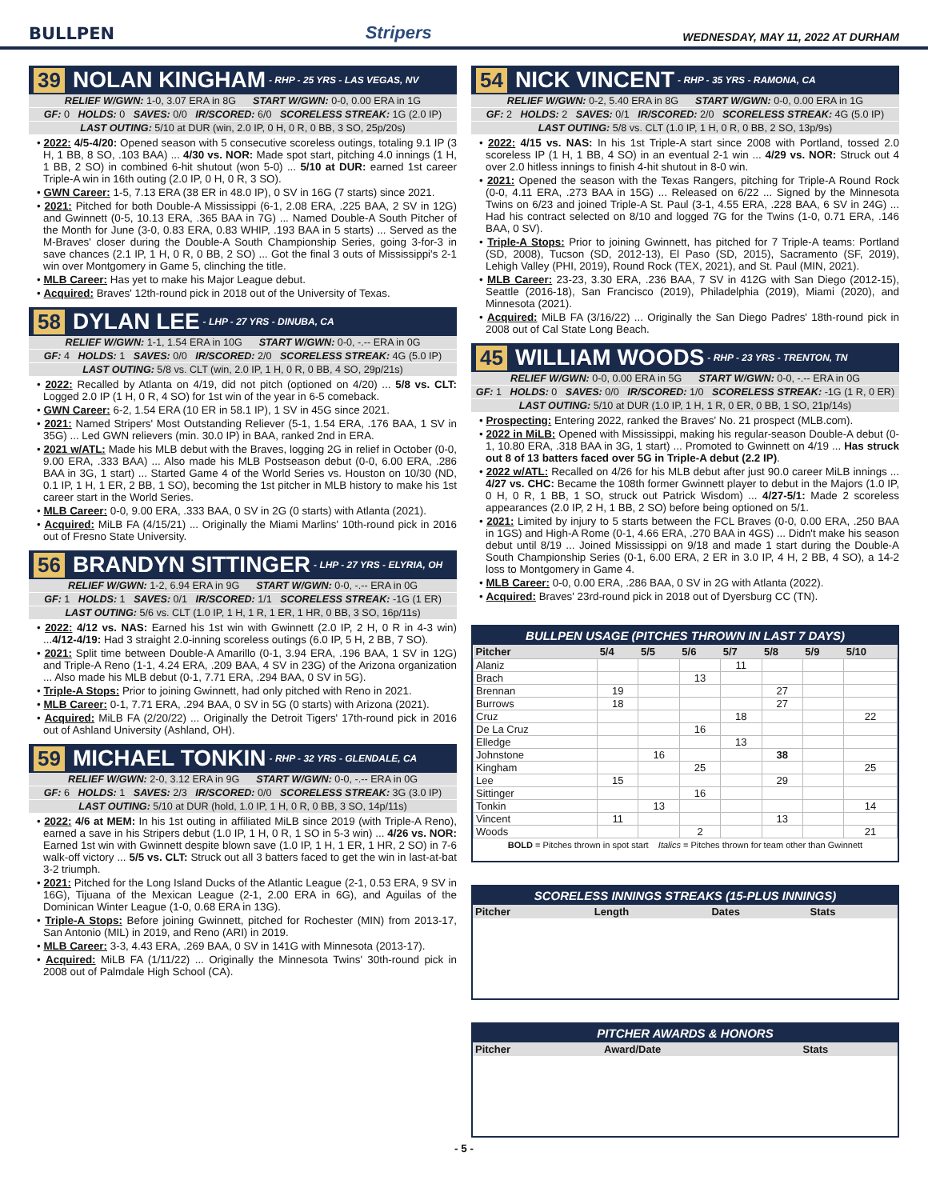BULLPEN Stripers WEDNESDAY, MAY 11, 2022 AT DURHAM
39 NOLAN KINGHAM - RHP - 25 YRS - LAS VEGAS, NV
RELIEF W/GWN: 1-0, 3.07 ERA in 8G START W/GWN: 0-0, 0.00 ERA in 1G
GF: 0 HOLDS: 0 SAVES: 0/0 IR/SCORED: 6/0 SCORELESS STREAK: 1G (2.0 IP)
LAST OUTING: 5/10 at DUR (win, 2.0 IP, 0 H, 0 R, 0 BB, 3 SO, 25p/20s)
• 2022: 4/5-4/20: Opened season with 5 consecutive scoreless outings, totaling 9.1 IP (3 H, 1 BB, 8 SO, .103 BAA) ... 4/30 vs. NOR: Made spot start, pitching 4.0 innings (1 H, 1 BB, 2 SO) in combined 6-hit shutout (won 5-0) ... 5/10 at DUR: earned 1st career Triple-A win in 16th outing (2.0 IP, 0 H, 0 R, 3 SO).
• GWN Career: 1-5, 7.13 ERA (38 ER in 48.0 IP), 0 SV in 16G (7 starts) since 2021.
• 2021: Pitched for both Double-A Mississippi (6-1, 2.08 ERA, .225 BAA, 2 SV in 12G) and Gwinnett (0-5, 10.13 ERA, .365 BAA in 7G) ... Named Double-A South Pitcher of the Month for June (3-0, 0.83 ERA, 0.83 WHIP, .193 BAA in 5 starts) ... Served as the M-Braves' closer during the Double-A South Championship Series, going 3-for-3 in save chances (2.1 IP, 1 H, 0 R, 0 BB, 2 SO) ... Got the final 3 outs of Mississippi's 2-1 win over Montgomery in Game 5, clinching the title.
• MLB Career: Has yet to make his Major League debut.
• Acquired: Braves' 12th-round pick in 2018 out of the University of Texas.
58 DYLAN LEE - LHP - 27 YRS - DINUBA, CA
RELIEF W/GWN: 1-1, 1.54 ERA in 10G START W/GWN: 0-0, -.-- ERA in 0G
GF: 4 HOLDS: 1 SAVES: 0/0 IR/SCORED: 2/0 SCORELESS STREAK: 4G (5.0 IP)
LAST OUTING: 5/8 vs. CLT (win, 2.0 IP, 1 H, 0 R, 0 BB, 4 SO, 29p/21s)
• 2022: Recalled by Atlanta on 4/19, did not pitch (optioned on 4/20) ... 5/8 vs. CLT: Logged 2.0 IP (1 H, 0 R, 4 SO) for 1st win of the year in 6-5 comeback.
• GWN Career: 6-2, 1.54 ERA (10 ER in 58.1 IP), 1 SV in 45G since 2021.
• 2021: Named Stripers' Most Outstanding Reliever (5-1, 1.54 ERA, .176 BAA, 1 SV in 35G) ... Led GWN relievers (min. 30.0 IP) in BAA, ranked 2nd in ERA.
• 2021 w/ATL: Made his MLB debut with the Braves, logging 2G in relief in October (0-0, 9.00 ERA, .333 BAA) ... Also made his MLB Postseason debut (0-0, 6.00 ERA, .286 BAA in 3G, 1 start) ... Started Game 4 of the World Series vs. Houston on 10/30 (ND, 0.1 IP, 1 H, 1 ER, 2 BB, 1 SO), becoming the 1st pitcher in MLB history to make his 1st career start in the World Series.
• MLB Career: 0-0, 9.00 ERA, .333 BAA, 0 SV in 2G (0 starts) with Atlanta (2021).
• Acquired: MiLB FA (4/15/21) ... Originally the Miami Marlins' 10th-round pick in 2016 out of Fresno State University.
56 BRANDYN SITTINGER - LHP - 27 YRS - ELYRIA, OH
RELIEF W/GWN: 1-2, 6.94 ERA in 9G START W/GWN: 0-0, -.-- ERA in 0G
GF: 1 HOLDS: 1 SAVES: 0/1 IR/SCORED: 1/1 SCORELESS STREAK: -1G (1 ER)
LAST OUTING: 5/6 vs. CLT (1.0 IP, 1 H, 1 R, 1 ER, 1 HR, 0 BB, 3 SO, 16p/11s)
• 2022: 4/12 vs. NAS: Earned his 1st win with Gwinnett (2.0 IP, 2 H, 0 R in 4-3 win) ...4/12-4/19: Had 3 straight 2.0-inning scoreless outings (6.0 IP, 5 H, 2 BB, 7 SO).
• 2021: Split time between Double-A Amarillo (0-1, 3.94 ERA, .196 BAA, 1 SV in 12G) and Triple-A Reno (1-1, 4.24 ERA, .209 BAA, 4 SV in 23G) of the Arizona organization ... Also made his MLB debut (0-1, 7.71 ERA, .294 BAA, 0 SV in 5G).
• Triple-A Stops: Prior to joining Gwinnett, had only pitched with Reno in 2021.
• MLB Career: 0-1, 7.71 ERA, .294 BAA, 0 SV in 5G (0 starts) with Arizona (2021).
• Acquired: MiLB FA (2/20/22) ... Originally the Detroit Tigers' 17th-round pick in 2016 out of Ashland University (Ashland, OH).
59 MICHAEL TONKIN - RHP - 32 YRS - GLENDALE, CA
RELIEF W/GWN: 2-0, 3.12 ERA in 9G START W/GWN: 0-0, -.-- ERA in 0G
GF: 6 HOLDS: 1 SAVES: 2/3 IR/SCORED: 0/0 SCORELESS STREAK: 3G (3.0 IP)
LAST OUTING: 5/10 at DUR (hold, 1.0 IP, 1 H, 0 R, 0 BB, 3 SO, 14p/11s)
• 2022: 4/6 at MEM: In his 1st outing in affiliated MiLB since 2019 (with Triple-A Reno), earned a save in his Stripers debut (1.0 IP, 1 H, 0 R, 1 SO in 5-3 win) ... 4/26 vs. NOR: Earned 1st win with Gwinnett despite blown save (1.0 IP, 1 H, 1 ER, 1 HR, 2 SO) in 7-6 walk-off victory ... 5/5 vs. CLT: Struck out all 3 batters faced to get the win in last-at-bat 3-2 triumph.
• 2021: Pitched for the Long Island Ducks of the Atlantic League (2-1, 0.53 ERA, 9 SV in 16G), Tijuana of the Mexican League (2-1, 2.00 ERA in 6G), and Aguilas of the Dominican Winter League (1-0, 0.68 ERA in 13G).
• Triple-A Stops: Before joining Gwinnett, pitched for Rochester (MIN) from 2013-17, San Antonio (MIL) in 2019, and Reno (ARI) in 2019.
• MLB Career: 3-3, 4.43 ERA, .269 BAA, 0 SV in 141G with Minnesota (2013-17).
• Acquired: MiLB FA (1/11/22) ... Originally the Minnesota Twins' 30th-round pick in 2008 out of Palmdale High School (CA).
54 NICK VINCENT - RHP - 35 YRS - RAMONA, CA
RELIEF W/GWN: 0-2, 5.40 ERA in 8G START W/GWN: 0-0, 0.00 ERA in 1G
GF: 2 HOLDS: 2 SAVES: 0/1 IR/SCORED: 2/0 SCORELESS STREAK: 4G (5.0 IP)
LAST OUTING: 5/8 vs. CLT (1.0 IP, 1 H, 0 R, 0 BB, 2 SO, 13p/9s)
• 2022: 4/15 vs. NAS: In his 1st Triple-A start since 2008 with Portland, tossed 2.0 scoreless IP (1 H, 1 BB, 4 SO) in an eventual 2-1 win ... 4/29 vs. NOR: Struck out 4 over 2.0 hitless innings to finish 4-hit shutout in 8-0 win.
• 2021: Opened the season with the Texas Rangers, pitching for Triple-A Round Rock (0-0, 4.11 ERA, .273 BAA in 15G) ... Released on 6/22 ... Signed by the Minnesota Twins on 6/23 and joined Triple-A St. Paul (3-1, 4.55 ERA, .228 BAA, 6 SV in 24G) ... Had his contract selected on 8/10 and logged 7G for the Twins (1-0, 0.71 ERA, .146 BAA, 0 SV).
• Triple-A Stops: Prior to joining Gwinnett, has pitched for 7 Triple-A teams: Portland (SD, 2008), Tucson (SD, 2012-13), El Paso (SD, 2015), Sacramento (SF, 2019), Lehigh Valley (PHI, 2019), Round Rock (TEX, 2021), and St. Paul (MIN, 2021).
• MLB Career: 23-23, 3.30 ERA, .236 BAA, 7 SV in 412G with San Diego (2012-15), Seattle (2016-18), San Francisco (2019), Philadelphia (2019), Miami (2020), and Minnesota (2021).
• Acquired: MiLB FA (3/16/22) ... Originally the San Diego Padres' 18th-round pick in 2008 out of Cal State Long Beach.
45 WILLIAM WOODS - RHP - 23 YRS - TRENTON, TN
RELIEF W/GWN: 0-0, 0.00 ERA in 5G START W/GWN: 0-0, -.-- ERA in 0G
GF: 1 HOLDS: 0 SAVES: 0/0 IR/SCORED: 1/0 SCORELESS STREAK: -1G (1 R, 0 ER)
LAST OUTING: 5/10 at DUR (1.0 IP, 1 H, 1 R, 0 ER, 0 BB, 1 SO, 21p/14s)
• Prospecting: Entering 2022, ranked the Braves' No. 21 prospect (MLB.com).
• 2022 in MiLB: Opened with Mississippi, making his regular-season Double-A debut (0-1, 10.80 ERA, .318 BAA in 3G, 1 start) ... Promoted to Gwinnett on 4/19 ... Has struck out 8 of 13 batters faced over 5G in Triple-A debut (2.2 IP).
• 2022 w/ATL: Recalled on 4/26 for his MLB debut after just 90.0 career MiLB innings ... 4/27 vs. CHC: Became the 108th former Gwinnett player to debut in the Majors (1.0 IP, 0 H, 0 R, 1 BB, 1 SO, struck out Patrick Wisdom) ... 4/27-5/1: Made 2 scoreless appearances (2.0 IP, 2 H, 1 BB, 2 SO) before being optioned on 5/1.
• 2021: Limited by injury to 5 starts between the FCL Braves (0-0, 0.00 ERA, .250 BAA in 1GS) and High-A Rome (0-1, 4.66 ERA, .270 BAA in 4GS) ... Didn't make his season debut until 8/19 ... Joined Mississippi on 9/18 and made 1 start during the Double-A South Championship Series (0-1, 6.00 ERA, 2 ER in 3.0 IP, 4 H, 2 BB, 4 SO), a 14-2 loss to Montgomery in Game 4.
• MLB Career: 0-0, 0.00 ERA, .286 BAA, 0 SV in 2G with Atlanta (2022).
• Acquired: Braves' 23rd-round pick in 2018 out of Dyersburg CC (TN).
BULLPEN USAGE (PITCHES THROWN IN LAST 7 DAYS)
| Pitcher | 5/4 | 5/5 | 5/6 | 5/7 | 5/8 | 5/9 | 5/10 |
| --- | --- | --- | --- | --- | --- | --- | --- |
| Alaniz | | | | 11 | | | |
| Brach | | | 13 | | | | |
| Brennan | 19 | | | | 27 | | |
| Burrows | 18 | | | | 27 | | |
| Cruz | | | | 18 | | | 22 |
| De La Cruz | | | 16 | | | | |
| Elledge | | | | 13 | | | |
| Johnstone | | 16 | | | 38 | | |
| Kingham | | | 25 | | | | 25 |
| Lee | 15 | | | | 29 | | |
| Sittinger | | | 16 | | | | |
| Tonkin | | 13 | | | | | 14 |
| Vincent | 11 | | | | 13 | | |
| Woods | | | 2 | | | | 21 |
BOLD = Pitches thrown in spot start Italics = Pitches thrown for team other than Gwinnett
SCORELESS INNINGS STREAKS (15-PLUS INNINGS)
| Pitcher | Length | Dates | Stats |
| --- | --- | --- | --- |
PITCHER AWARDS & HONORS
| Pitcher | Award/Date | Stats |
| --- | --- | --- |
- 5 -